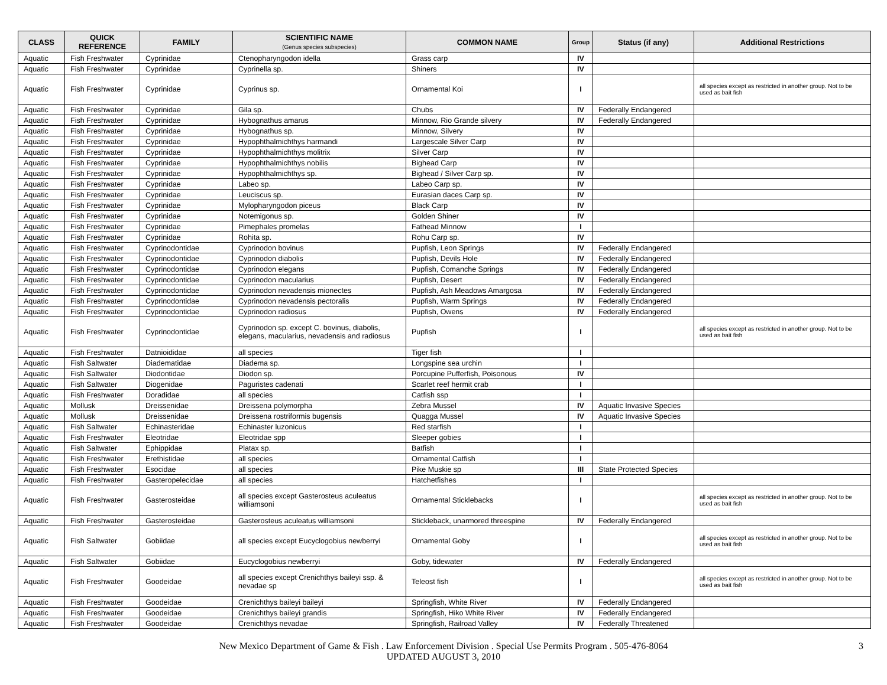| CLASS | QUICK REFERENCE | FAMILY | SCIENTIFIC NAME (Genus species subspecies) | COMMON NAME | Group | Status (if any) | Additional Restrictions |
| --- | --- | --- | --- | --- | --- | --- | --- |
| Aquatic | Fish Freshwater | Cyprinidae | Ctenopharyngodon idella | Grass carp | IV | | |
| Aquatic | Fish Freshwater | Cyprinidae | Cyprinella sp. | Shiners | IV | | |
| Aquatic | Fish Freshwater | Cyprinidae | Cyprinus sp. | Ornamental Koi | I | | all species except as restricted in another group. Not to be used as bait fish |
| Aquatic | Fish Freshwater | Cyprinidae | Gila sp. | Chubs | IV | Federally Endangered | |
| Aquatic | Fish Freshwater | Cyprinidae | Hybognathus amarus | Minnow, Rio Grande silvery | IV | Federally Endangered | |
| Aquatic | Fish Freshwater | Cyprinidae | Hybognathus sp. | Minnow, Silvery | IV | | |
| Aquatic | Fish Freshwater | Cyprinidae | Hypophthalmichthys harmandi | Largescale Silver Carp | IV | | |
| Aquatic | Fish Freshwater | Cyprinidae | Hypophthalmichthys molitrix | Silver Carp | IV | | |
| Aquatic | Fish Freshwater | Cyprinidae | Hypophthalmichthys nobilis | Bighead Carp | IV | | |
| Aquatic | Fish Freshwater | Cyprinidae | Hypophthalmichthys sp. | Bighead / Silver Carp sp. | IV | | |
| Aquatic | Fish Freshwater | Cyprinidae | Labeo sp. | Labeo Carp sp. | IV | | |
| Aquatic | Fish Freshwater | Cyprinidae | Leuciscus sp. | Eurasian daces Carp sp. | IV | | |
| Aquatic | Fish Freshwater | Cyprinidae | Mylopharyngodon piceus | Black Carp | IV | | |
| Aquatic | Fish Freshwater | Cyprinidae | Notemigonus sp. | Golden Shiner | IV | | |
| Aquatic | Fish Freshwater | Cyprinidae | Pimephales promelas | Fathead Minnow | I | | |
| Aquatic | Fish Freshwater | Cyprinidae | Rohita sp. | Rohu Carp sp. | IV | | |
| Aquatic | Fish Freshwater | Cyprinodontidae | Cyprinodon bovinus | Pupfish, Leon Springs | IV | Federally Endangered | |
| Aquatic | Fish Freshwater | Cyprinodontidae | Cyprinodon diabolis | Pupfish, Devils Hole | IV | Federally Endangered | |
| Aquatic | Fish Freshwater | Cyprinodontidae | Cyprinodon elegans | Pupfish, Comanche Springs | IV | Federally Endangered | |
| Aquatic | Fish Freshwater | Cyprinodontidae | Cyprinodon macularius | Pupfish, Desert | IV | Federally Endangered | |
| Aquatic | Fish Freshwater | Cyprinodontidae | Cyprinodon nevadensis mionectes | Pupfish, Ash Meadows Amargosa | IV | Federally Endangered | |
| Aquatic | Fish Freshwater | Cyprinodontidae | Cyprinodon nevadensis pectoralis | Pupfish, Warm Springs | IV | Federally Endangered | |
| Aquatic | Fish Freshwater | Cyprinodontidae | Cyprinodon radiosus | Pupfish, Owens | IV | Federally Endangered | |
| Aquatic | Fish Freshwater | Cyprinodontidae | Cyprinodon sp. except C. bovinus, diabolis, elegans, macularius, nevadensis and radiosus | Pupfish | I | | all species except as restricted in another group. Not to be used as bait fish |
| Aquatic | Fish Freshwater | Datnioididae | all species | Tiger fish | I | | |
| Aquatic | Fish Saltwater | Diadematidae | Diadema sp. | Longspine sea urchin | I | | |
| Aquatic | Fish Saltwater | Diodontidae | Diodon sp. | Porcupine Pufferfish, Poisonous | IV | | |
| Aquatic | Fish Saltwater | Diogenidae | Paguristes cadenati | Scarlet reef hermit crab | I | | |
| Aquatic | Fish Freshwater | Doradidae | all species | Catfish ssp | I | | |
| Aquatic | Mollusk | Dreissenidae | Dreissena polymorpha | Zebra Mussel | IV | Aquatic Invasive Species | |
| Aquatic | Mollusk | Dreissenidae | Dreissena rostriformis bugensis | Quagga Mussel | IV | Aquatic Invasive Species | |
| Aquatic | Fish Saltwater | Echinasteridae | Echinaster luzonicus | Red starfish | I | | |
| Aquatic | Fish Freshwater | Eleotridae | Eleotridae spp | Sleeper gobies | I | | |
| Aquatic | Fish Saltwater | Ephippidae | Platax sp. | Batfish | I | | |
| Aquatic | Fish Freshwater | Erethistidae | all species | Ornamental Catfish | I | | |
| Aquatic | Fish Freshwater | Esocidae | all species | Pike Muskie sp | III | State Protected Species | |
| Aquatic | Fish Freshwater | Gasteropelecidae | all species | Hatchetfishes | I | | |
| Aquatic | Fish Freshwater | Gasterosteidae | all species except Gasterosteus aculeatus williamsoni | Ornamental Sticklebacks | I | | all species except as restricted in another group. Not to be used as bait fish |
| Aquatic | Fish Freshwater | Gasterosteidae | Gasterosteus aculeatus williamsoni | Stickleback, unarmored threespine | IV | Federally Endangered | |
| Aquatic | Fish Saltwater | Gobiidae | all species except Eucyclogobius newberryi | Ornamental Goby | I | | all species except as restricted in another group. Not to be used as bait fish |
| Aquatic | Fish Saltwater | Gobiidae | Eucyclogobius newberryi | Goby, tidewater | IV | Federally Endangered | |
| Aquatic | Fish Freshwater | Goodeidae | all species except Crenichthys baileyi ssp. & nevadae sp | Teleost fish | I | | all species except as restricted in another group. Not to be used as bait fish |
| Aquatic | Fish Freshwater | Goodeidae | Crenichthys baileyi baileyi | Springfish, White River | IV | Federally Endangered | |
| Aquatic | Fish Freshwater | Goodeidae | Crenichthys baileyi grandis | Springfish, Hiko White River | IV | Federally Endangered | |
| Aquatic | Fish Freshwater | Goodeidae | Crenichthys nevadae | Springfish, Railroad Valley | IV | Federally Threatened | |
New Mexico Department of Game & Fish . Law Enforcement Division . Special Use Permits Program . 505-476-8064
UPDATED AUGUST 3, 2010
3